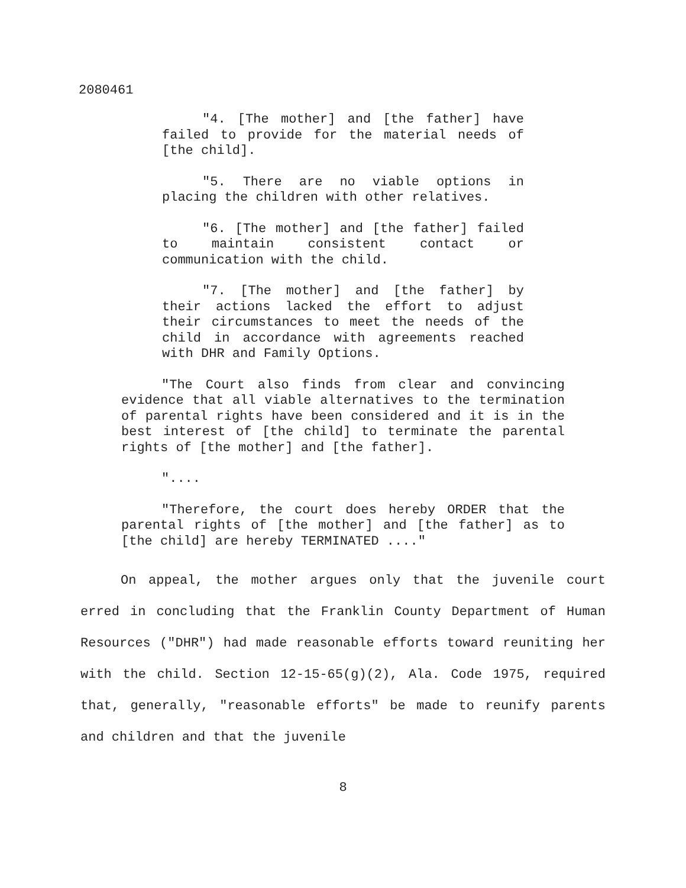2080461
"4. [The mother] and [the father] have failed to provide for the material needs of [the child].
"5. There are no viable options in placing the children with other relatives.
"6. [The mother] and [the father] failed to maintain consistent contact or communication with the child.
"7. [The mother] and [the father] by their actions lacked the effort to adjust their circumstances to meet the needs of the child in accordance with agreements reached with DHR and Family Options.
"The Court also finds from clear and convincing evidence that all viable alternatives to the termination of parental rights have been considered and it is in the best interest of [the child] to terminate the parental rights of [the mother] and [the father].
"....
"Therefore, the court does hereby ORDER that the parental rights of [the mother] and [the father] as to [the child] are hereby TERMINATED ...."
On appeal, the mother argues only that the juvenile court erred in concluding that the Franklin County Department of Human Resources ("DHR") had made reasonable efforts toward reuniting her with the child. Section 12-15-65(g)(2), Ala. Code 1975, required that, generally, "reasonable efforts" be made to reunify parents and children and that the juvenile
8